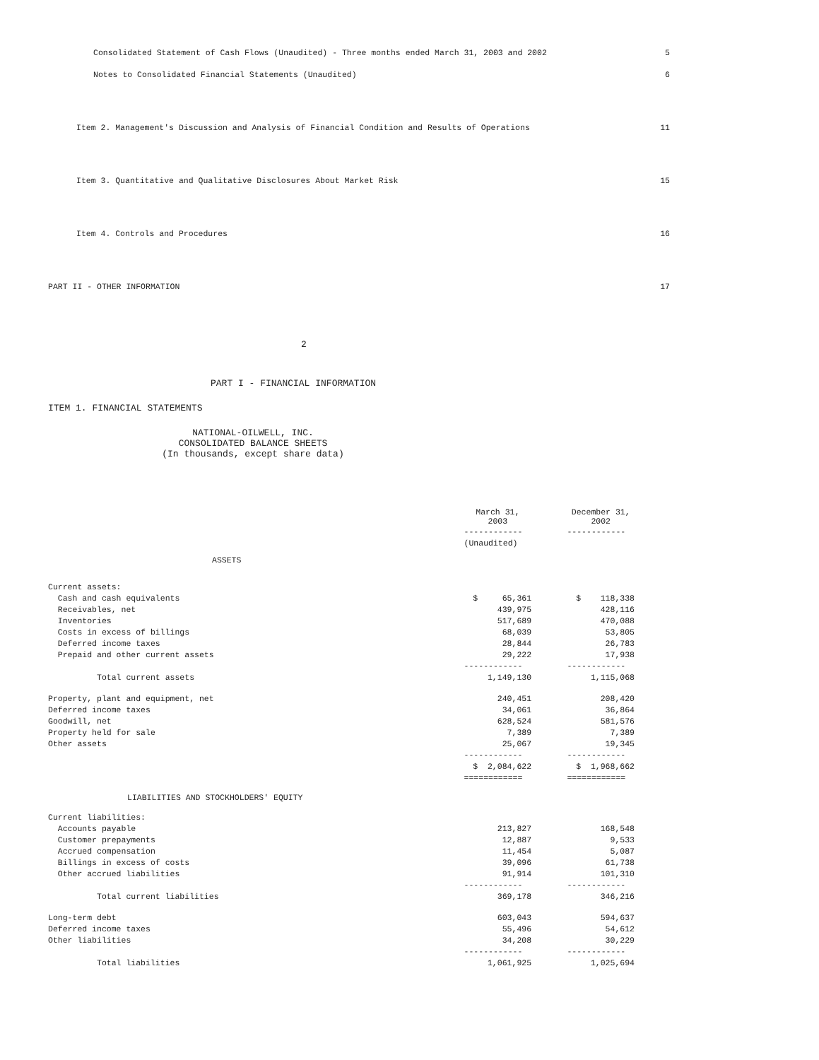Consolidated Statement of Cash Flows (Unaudited) - Three months ended March 31, 2003 and 2002 5
Notes to Consolidated Financial Statements (Unaudited) 6
Item 2. Management's Discussion and Analysis of Financial Condition and Results of Operations 11
Item 3. Quantitative and Qualitative Disclosures About Market Risk 15
Item 4. Controls and Procedures 16
PART II - OTHER INFORMATION 17
2
PART I - FINANCIAL INFORMATION
ITEM 1. FINANCIAL STATEMENTS
NATIONAL-OILWELL, INC.
CONSOLIDATED BALANCE SHEETS
(In thousands, except share data)
| | March 31, 2003 | | December 31, 2002 |
| | ------------ | | ------------ |
| | (Unaudited) | | |
| ASSETS | | | |
| Current assets: | | | |
| Cash and cash equivalents | $ 65,361 | | $ 118,338 |
| Receivables, net | 439,975 | | 428,116 |
| Inventories | 517,689 | | 470,088 |
| Costs in excess of billings | 68,039 | | 53,805 |
| Deferred income taxes | 28,844 | | 26,783 |
| Prepaid and other current assets | 29,222 | | 17,938 |
| | ------------ | | ------------ |
| Total current assets | 1,149,130 | | 1,115,068 |
| Property, plant and equipment, net | 240,451 | | 208,420 |
| Deferred income taxes | 34,061 | | 36,864 |
| Goodwill, net | 628,524 | | 581,576 |
| Property held for sale | 7,389 | | 7,389 |
| Other assets | 25,067 | | 19,345 |
| | ------------ | | ------------ |
| | $ 2,084,622 | | $ 1,968,662 |
| | ============ | | ============ |
| LIABILITIES AND STOCKHOLDERS' EQUITY | | | |
| Current liabilities: | | | |
| Accounts payable | 213,827 | | 168,548 |
| Customer prepayments | 12,887 | | 9,533 |
| Accrued compensation | 11,454 | | 5,087 |
| Billings in excess of costs | 39,096 | | 61,738 |
| Other accrued liabilities | 91,914 | | 101,310 |
| | ------------ | | ------------ |
| Total current liabilities | 369,178 | | 346,216 |
| Long-term debt | 603,043 | | 594,637 |
| Deferred income taxes | 55,496 | | 54,612 |
| Other liabilities | 34,208 | | 30,229 |
| | ------------ | | ------------ |
| Total liabilities | 1,061,925 | | 1,025,694 |